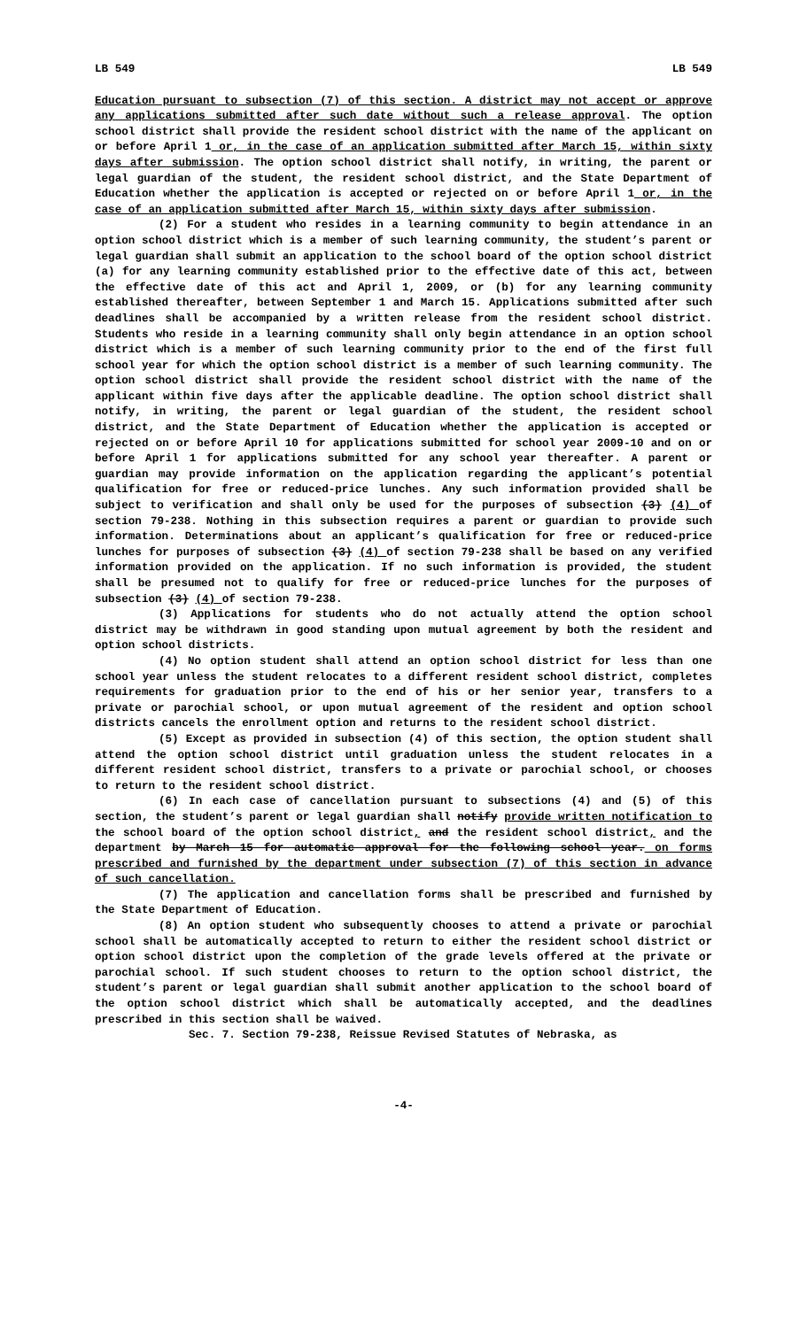LB 549 LB 549
Education pursuant to subsection (7) of this section. A district may not accept or approve any applications submitted after such date without such a release approval. The option school district shall provide the resident school district with the name of the applicant on or before April 1 or, in the case of an application submitted after March 15, within sixty days after submission. The option school district shall notify, in writing, the parent or legal guardian of the student, the resident school district, and the State Department of Education whether the application is accepted or rejected on or before April 1 or, in the case of an application submitted after March 15, within sixty days after submission.
(2) For a student who resides in a learning community to begin attendance in an option school district which is a member of such learning community, the student’s parent or legal guardian shall submit an application to the school board of the option school district (a) for any learning community established prior to the effective date of this act, between the effective date of this act and April 1, 2009, or (b) for any learning community established thereafter, between September 1 and March 15. Applications submitted after such deadlines shall be accompanied by a written release from the resident school district. Students who reside in a learning community shall only begin attendance in an option school district which is a member of such learning community prior to the end of the first full school year for which the option school district is a member of such learning community. The option school district shall provide the resident school district with the name of the applicant within five days after the applicable deadline. The option school district shall notify, in writing, the parent or legal guardian of the student, the resident school district, and the State Department of Education whether the application is accepted or rejected on or before April 10 for applications submitted for school year 2009-10 and on or before April 1 for applications submitted for any school year thereafter. A parent or guardian may provide information on the application regarding the applicant’s potential qualification for free or reduced-price lunches. Any such information provided shall be subject to verification and shall only be used for the purposes of subsection (3) (4) of section 79-238. Nothing in this subsection requires a parent or guardian to provide such information. Determinations about an applicant’s qualification for free or reduced-price lunches for purposes of subsection (3) (4) of section 79-238 shall be based on any verified information provided on the application. If no such information is provided, the student shall be presumed not to qualify for free or reduced-price lunches for the purposes of subsection (3) (4) of section 79-238.
(3) Applications for students who do not actually attend the option school district may be withdrawn in good standing upon mutual agreement by both the resident and option school districts.
(4) No option student shall attend an option school district for less than one school year unless the student relocates to a different resident school district, completes requirements for graduation prior to the end of his or her senior year, transfers to a private or parochial school, or upon mutual agreement of the resident and option school districts cancels the enrollment option and returns to the resident school district.
(5) Except as provided in subsection (4) of this section, the option student shall attend the option school district until graduation unless the student relocates in a different resident school district, transfers to a private or parochial school, or chooses to return to the resident school district.
(6) In each case of cancellation pursuant to subsections (4) and (5) of this section, the student’s parent or legal guardian shall notify provide written notification to the school board of the option school district, and the resident school district, and the department by March 15 for automatic approval for the following school year. on forms prescribed and furnished by the department under subsection (7) of this section in advance of such cancellation.
(7) The application and cancellation forms shall be prescribed and furnished by the State Department of Education.
(8) An option student who subsequently chooses to attend a private or parochial school shall be automatically accepted to return to either the resident school district or option school district upon the completion of the grade levels offered at the private or parochial school. If such student chooses to return to the option school district, the student’s parent or legal guardian shall submit another application to the school board of the option school district which shall be automatically accepted, and the deadlines prescribed in this section shall be waived.
Sec. 7. Section 79-238, Reissue Revised Statutes of Nebraska, as
-4-